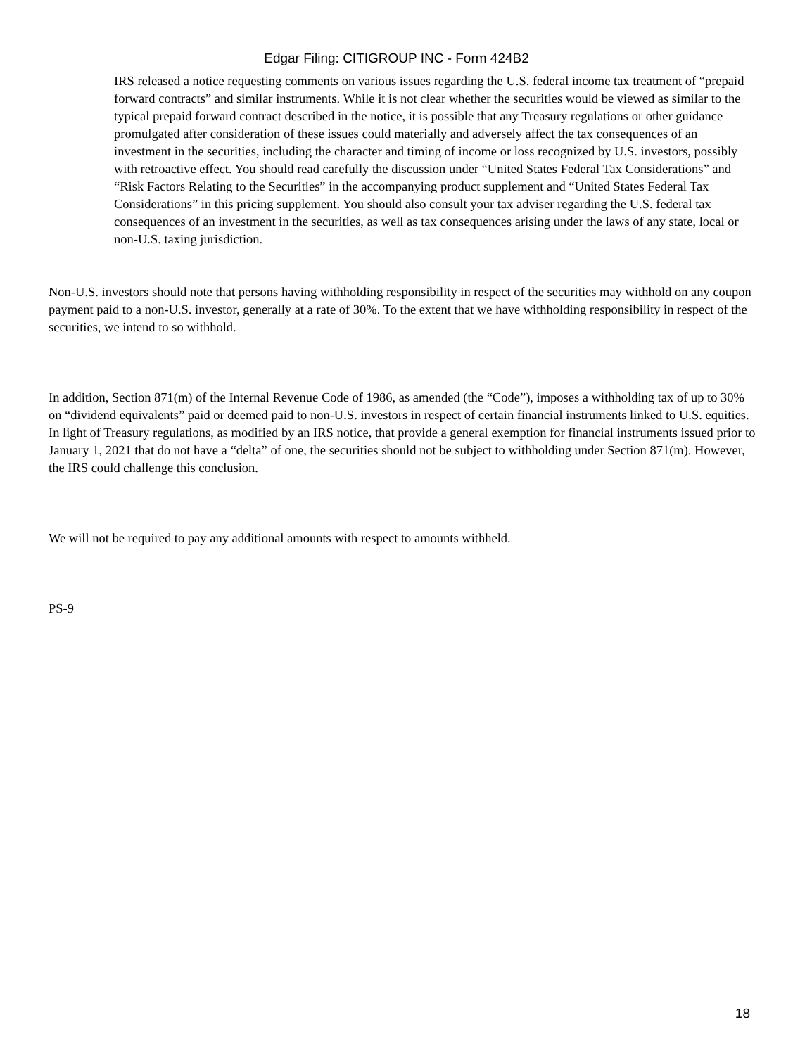Edgar Filing: CITIGROUP INC - Form 424B2
IRS released a notice requesting comments on various issues regarding the U.S. federal income tax treatment of “prepaid forward contracts” and similar instruments. While it is not clear whether the securities would be viewed as similar to the typical prepaid forward contract described in the notice, it is possible that any Treasury regulations or other guidance promulgated after consideration of these issues could materially and adversely affect the tax consequences of an investment in the securities, including the character and timing of income or loss recognized by U.S. investors, possibly with retroactive effect. You should read carefully the discussion under “United States Federal Tax Considerations” and “Risk Factors Relating to the Securities” in the accompanying product supplement and “United States Federal Tax Considerations” in this pricing supplement. You should also consult your tax adviser regarding the U.S. federal tax consequences of an investment in the securities, as well as tax consequences arising under the laws of any state, local or non-U.S. taxing jurisdiction.
Non-U.S. investors should note that persons having withholding responsibility in respect of the securities may withhold on any coupon payment paid to a non-U.S. investor, generally at a rate of 30%. To the extent that we have withholding responsibility in respect of the securities, we intend to so withhold.
In addition, Section 871(m) of the Internal Revenue Code of 1986, as amended (the “Code”), imposes a withholding tax of up to 30% on “dividend equivalents” paid or deemed paid to non-U.S. investors in respect of certain financial instruments linked to U.S. equities. In light of Treasury regulations, as modified by an IRS notice, that provide a general exemption for financial instruments issued prior to January 1, 2021 that do not have a “delta” of one, the securities should not be subject to withholding under Section 871(m). However, the IRS could challenge this conclusion.
We will not be required to pay any additional amounts with respect to amounts withheld.
PS-9
18